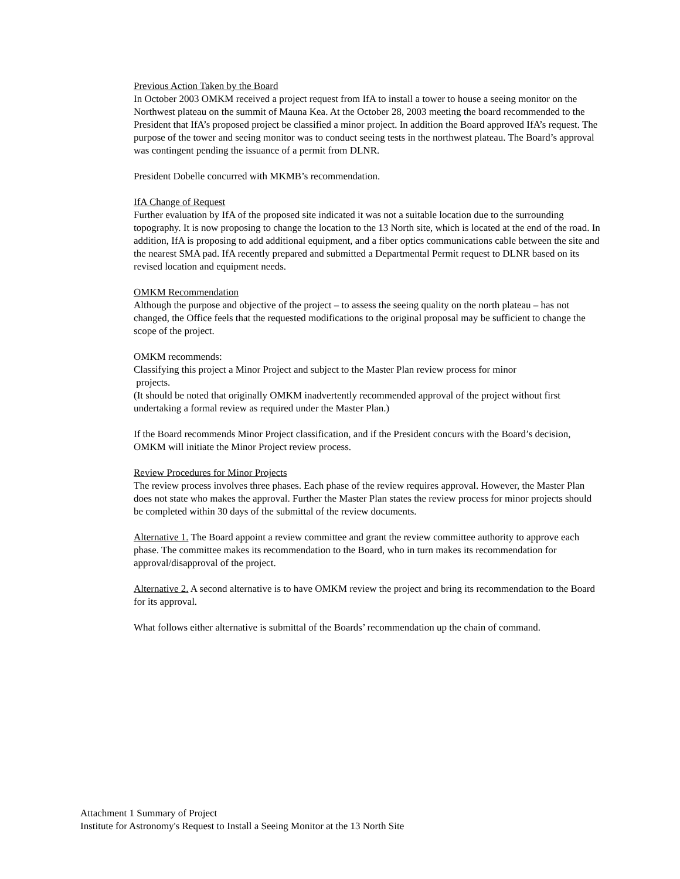Previous Action Taken by the Board
In October 2003 OMKM received a project request from IfA to install a tower to house a seeing monitor on the Northwest plateau on the summit of Mauna Kea. At the October 28, 2003 meeting the board recommended to the President that IfA’s proposed project be classified a minor project. In addition the Board approved IfA’s request. The purpose of the tower and seeing monitor was to conduct seeing tests in the northwest plateau. The Board’s approval was contingent pending the issuance of a permit from DLNR.
President Dobelle concurred with MKMB’s recommendation.
IfA Change of Request
Further evaluation by IfA of the proposed site indicated it was not a suitable location due to the surrounding topography. It is now proposing to change the location to the 13 North site, which is located at the end of the road. In addition, IfA is proposing to add additional equipment, and a fiber optics communications cable between the site and the nearest SMA pad. IfA recently prepared and submitted a Departmental Permit request to DLNR based on its revised location and equipment needs.
OMKM Recommendation
Although the purpose and objective of the project – to assess the seeing quality on the north plateau – has not changed, the Office feels that the requested modifications to the original proposal may be sufficient to change the scope of the project.
OMKM recommends:
Classifying this project a Minor Project and subject to the Master Plan review process for minor
projects.
(It should be noted that originally OMKM inadvertently recommended approval of the project without first undertaking a formal review as required under the Master Plan.)
If the Board recommends Minor Project classification, and if the President concurs with the Board’s decision, OMKM will initiate the Minor Project review process.
Review Procedures for Minor Projects
The review process involves three phases. Each phase of the review requires approval. However, the Master Plan does not state who makes the approval. Further the Master Plan states the review process for minor projects should be completed within 30 days of the submittal of the review documents.
Alternative 1. The Board appoint a review committee and grant the review committee authority to approve each phase. The committee makes its recommendation to the Board, who in turn makes its recommendation for approval/disapproval of the project.
Alternative 2. A second alternative is to have OMKM review the project and bring its recommendation to the Board for its approval.
What follows either alternative is submittal of the Boards’ recommendation up the chain of command.
Attachment 1 Summary of Project
Institute for Astronomy's Request to Install a Seeing Monitor at the 13 North Site